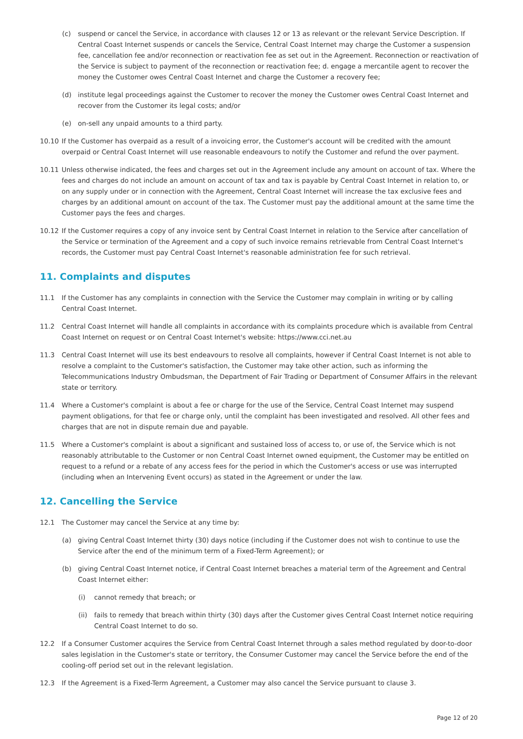(c) suspend or cancel the Service, in accordance with clauses 12 or 13 as relevant or the relevant Service Description. If Central Coast Internet suspends or cancels the Service, Central Coast Internet may charge the Customer a suspension fee, cancellation fee and/or reconnection or reactivation fee as set out in the Agreement. Reconnection or reactivation of the Service is subject to payment of the reconnection or reactivation fee; d. engage a mercantile agent to recover the money the Customer owes Central Coast Internet and charge the Customer a recovery fee;
(d) institute legal proceedings against the Customer to recover the money the Customer owes Central Coast Internet and recover from the Customer its legal costs; and/or
(e) on-sell any unpaid amounts to a third party.
10.10 If the Customer has overpaid as a result of a invoicing error, the Customer's account will be credited with the amount overpaid or Central Coast Internet will use reasonable endeavours to notify the Customer and refund the over payment.
10.11 Unless otherwise indicated, the fees and charges set out in the Agreement include any amount on account of tax. Where the fees and charges do not include an amount on account of tax and tax is payable by Central Coast Internet in relation to, or on any supply under or in connection with the Agreement, Central Coast Internet will increase the tax exclusive fees and charges by an additional amount on account of the tax. The Customer must pay the additional amount at the same time the Customer pays the fees and charges.
10.12 If the Customer requires a copy of any invoice sent by Central Coast Internet in relation to the Service after cancellation of the Service or termination of the Agreement and a copy of such invoice remains retrievable from Central Coast Internet's records, the Customer must pay Central Coast Internet's reasonable administration fee for such retrieval.
11. Complaints and disputes
11.1 If the Customer has any complaints in connection with the Service the Customer may complain in writing or by calling Central Coast Internet.
11.2 Central Coast Internet will handle all complaints in accordance with its complaints procedure which is available from Central Coast Internet on request or on Central Coast Internet's website: https://www.cci.net.au
11.3 Central Coast Internet will use its best endeavours to resolve all complaints, however if Central Coast Internet is not able to resolve a complaint to the Customer's satisfaction, the Customer may take other action, such as informing the Telecommunications Industry Ombudsman, the Department of Fair Trading or Department of Consumer Affairs in the relevant state or territory.
11.4 Where a Customer's complaint is about a fee or charge for the use of the Service, Central Coast Internet may suspend payment obligations, for that fee or charge only, until the complaint has been investigated and resolved. All other fees and charges that are not in dispute remain due and payable.
11.5 Where a Customer's complaint is about a significant and sustained loss of access to, or use of, the Service which is not reasonably attributable to the Customer or non Central Coast Internet owned equipment, the Customer may be entitled on request to a refund or a rebate of any access fees for the period in which the Customer's access or use was interrupted (including when an Intervening Event occurs) as stated in the Agreement or under the law.
12. Cancelling the Service
12.1 The Customer may cancel the Service at any time by:
(a) giving Central Coast Internet thirty (30) days notice (including if the Customer does not wish to continue to use the Service after the end of the minimum term of a Fixed-Term Agreement); or
(b) giving Central Coast Internet notice, if Central Coast Internet breaches a material term of the Agreement and Central Coast Internet either:
(i) cannot remedy that breach; or
(ii)
fails to remedy that breach within thirty (30) days after the Customer gives Central Coast Internet notice requiring Central Coast Internet to do so.
12.2 If a Consumer Customer acquires the Service from Central Coast Internet through a sales method regulated by door-to-door sales legislation in the Customer's state or territory, the Consumer Customer may cancel the Service before the end of the cooling-off period set out in the relevant legislation.
12.3 If the Agreement is a Fixed-Term Agreement, a Customer may also cancel the Service pursuant to clause 3.
Page 12 of 20